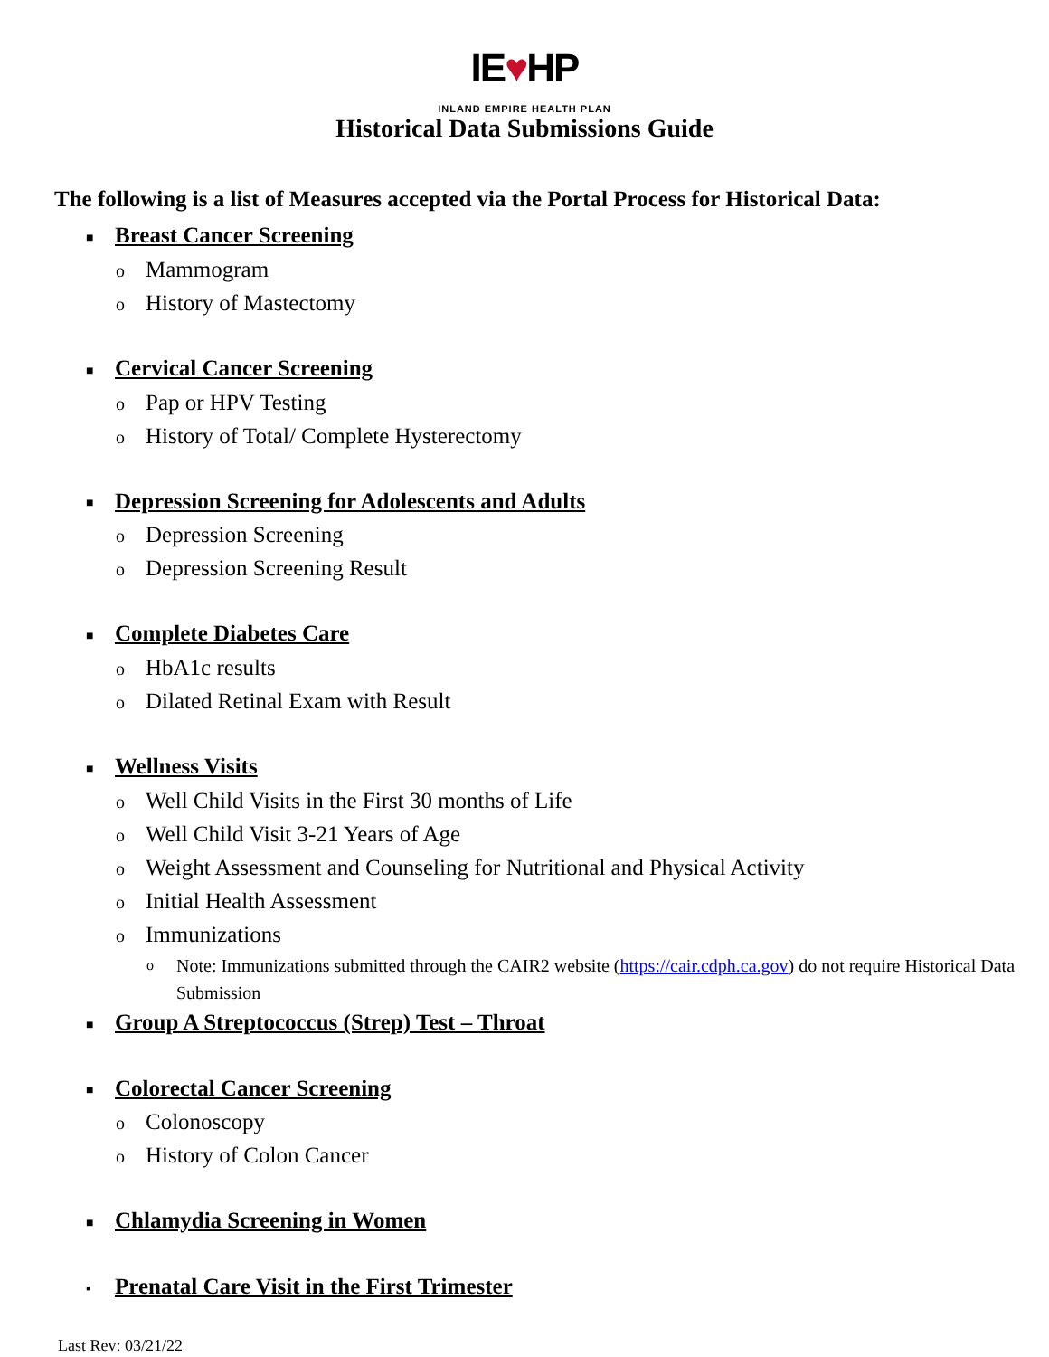IE♥HP
INLAND EMPIRE HEALTH PLAN
Historical Data Submissions Guide
The following is a list of Measures accepted via the Portal Process for Historical Data:
■ Breast Cancer Screening
o Mammogram
o History of Mastectomy
■ Cervical Cancer Screening
o Pap or HPV Testing
o History of Total/ Complete Hysterectomy
■ Depression Screening for Adolescents and Adults
o Depression Screening
o Depression Screening Result
■ Complete Diabetes Care
o HbA1c results
o Dilated Retinal Exam with Result
■ Wellness Visits
o Well Child Visits in the First 30 months of Life
o Well Child Visit 3-21 Years of Age
o Weight Assessment and Counseling for Nutritional and Physical Activity
o Initial Health Assessment
o Immunizations
o Note: Immunizations submitted through the CAIR2 website (https://cair.cdph.ca.gov) do not require Historical Data Submission
■ Group A Streptococcus (Strep) Test – Throat
■ Colorectal Cancer Screening
o Colonoscopy
o History of Colon Cancer
■ Chlamydia Screening in Women
▪ Prenatal Care Visit in the First Trimester
Last Rev: 03/21/22